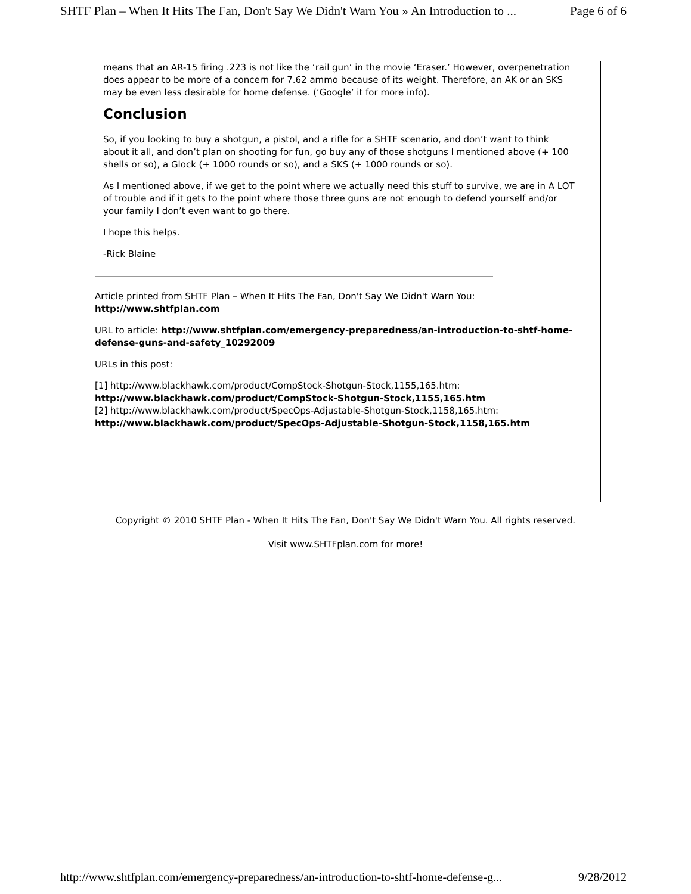SHTF Plan – When It Hits The Fan, Don't Say We Didn't Warn You » An Introduction to ... Page 6 of 6
means that an AR-15 firing .223 is not like the ‘rail gun’ in the movie ‘Eraser.’ However, overpenetration does appear to be more of a concern for 7.62 ammo because of its weight. Therefore, an AK or an SKS may be even less desirable for home defense. (‘Google’ it for more info).
Conclusion
So, if you looking to buy a shotgun, a pistol, and a rifle for a SHTF scenario, and don’t want to think about it all, and don’t plan on shooting for fun, go buy any of those shotguns I mentioned above (+ 100 shells or so), a Glock (+ 1000 rounds or so), and a SKS (+ 1000 rounds or so).
As I mentioned above, if we get to the point where we actually need this stuff to survive, we are in A LOT of trouble and if it gets to the point where those three guns are not enough to defend yourself and/or your family I don’t even want to go there.
I hope this helps.
-Rick Blaine
Article printed from SHTF Plan – When It Hits The Fan, Don't Say We Didn't Warn You: http://www.shtfplan.com
URL to article: http://www.shtfplan.com/emergency-preparedness/an-introduction-to-shtf-home-defense-guns-and-safety_10292009
URLs in this post:
[1] http://www.blackhawk.com/product/CompStock-Shotgun-Stock,1155,165.htm: http://www.blackhawk.com/product/CompStock-Shotgun-Stock,1155,165.htm
[2] http://www.blackhawk.com/product/SpecOps-Adjustable-Shotgun-Stock,1158,165.htm: http://www.blackhawk.com/product/SpecOps-Adjustable-Shotgun-Stock,1158,165.htm
Copyright © 2010 SHTF Plan - When It Hits The Fan, Don't Say We Didn't Warn You. All rights reserved.
Visit www.SHTFplan.com for more!
http://www.shtfplan.com/emergency-preparedness/an-introduction-to-shtf-home-defense-g... 9/28/2012